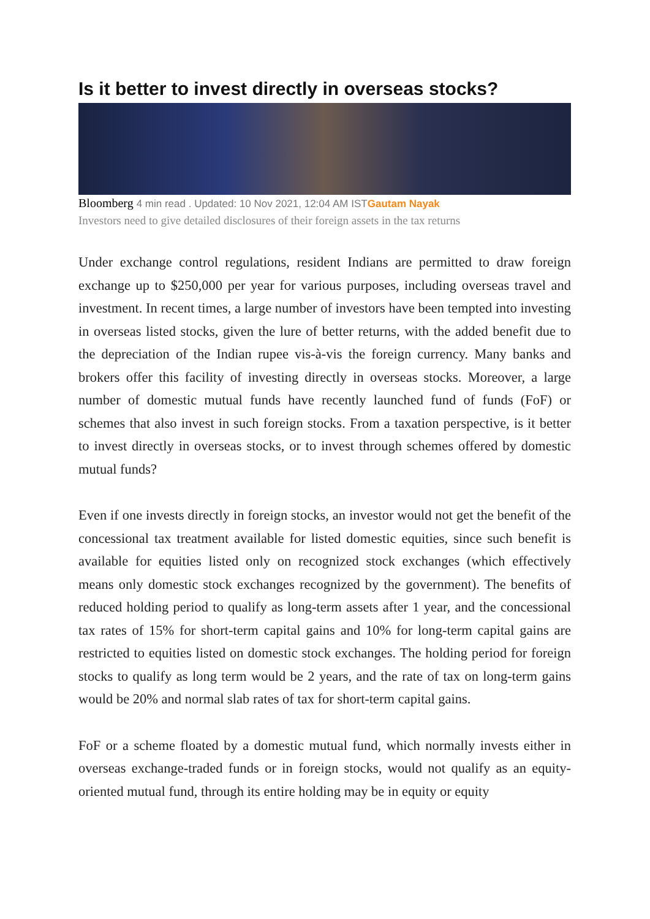Is it better to invest directly in overseas stocks?
Bloomberg 4 min read . Updated: 10 Nov 2021, 12:04 AM IST Gautam Nayak
Investors need to give detailed disclosures of their foreign assets in the tax returns
Under exchange control regulations, resident Indians are permitted to draw foreign exchange up to $250,000 per year for various purposes, including overseas travel and investment. In recent times, a large number of investors have been tempted into investing in overseas listed stocks, given the lure of better returns, with the added benefit due to the depreciation of the Indian rupee vis-à-vis the foreign currency. Many banks and brokers offer this facility of investing directly in overseas stocks. Moreover, a large number of domestic mutual funds have recently launched fund of funds (FoF) or schemes that also invest in such foreign stocks. From a taxation perspective, is it better to invest directly in overseas stocks, or to invest through schemes offered by domestic mutual funds?
Even if one invests directly in foreign stocks, an investor would not get the benefit of the concessional tax treatment available for listed domestic equities, since such benefit is available for equities listed only on recognized stock exchanges (which effectively means only domestic stock exchanges recognized by the government). The benefits of reduced holding period to qualify as long-term assets after 1 year, and the concessional tax rates of 15% for short-term capital gains and 10% for long-term capital gains are restricted to equities listed on domestic stock exchanges. The holding period for foreign stocks to qualify as long term would be 2 years, and the rate of tax on long-term gains would be 20% and normal slab rates of tax for short-term capital gains.
FoF or a scheme floated by a domestic mutual fund, which normally invests either in overseas exchange-traded funds or in foreign stocks, would not qualify as an equity-oriented mutual fund, through its entire holding may be in equity or equity